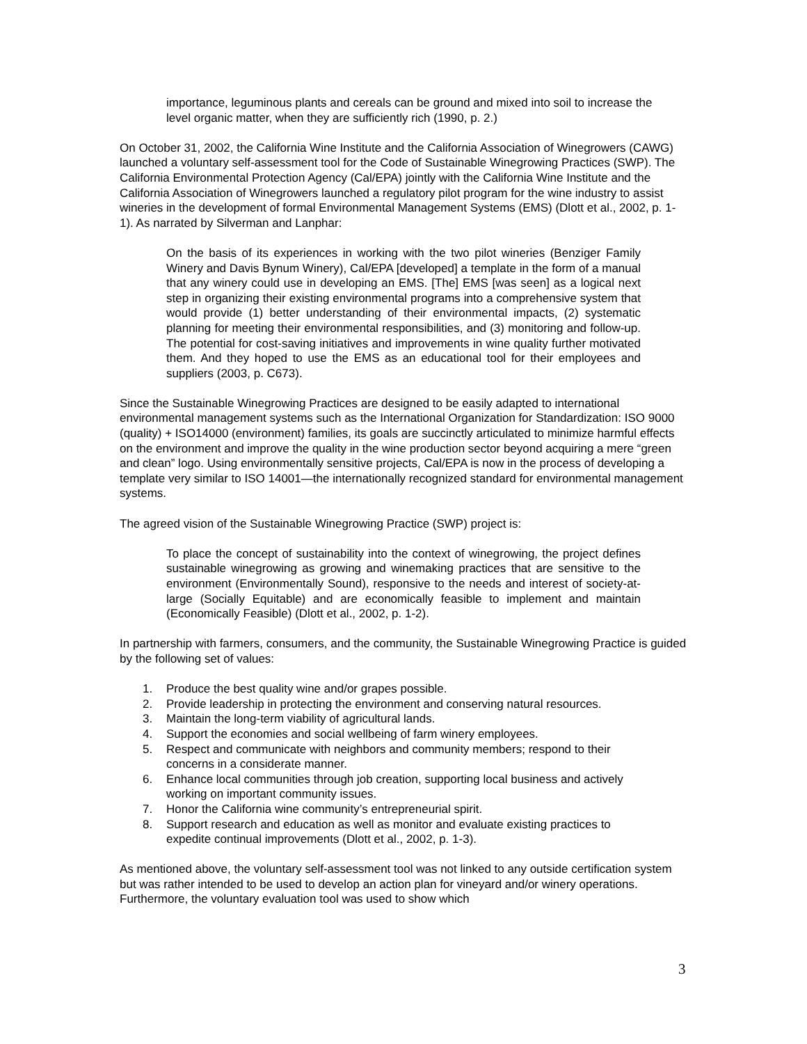importance, leguminous plants and cereals can be ground and mixed into soil to increase the level organic matter, when they are sufficiently rich (1990, p. 2.)
On October 31, 2002, the California Wine Institute and the California Association of Winegrowers (CAWG) launched a voluntary self-assessment tool for the Code of Sustainable Winegrowing Practices (SWP). The California Environmental Protection Agency (Cal/EPA) jointly with the California Wine Institute and the California Association of Winegrowers launched a regulatory pilot program for the wine industry to assist wineries in the development of formal Environmental Management Systems (EMS) (Dlott et al., 2002, p. 1-1). As narrated by Silverman and Lanphar:
On the basis of its experiences in working with the two pilot wineries (Benziger Family Winery and Davis Bynum Winery), Cal/EPA [developed] a template in the form of a manual that any winery could use in developing an EMS. [The] EMS [was seen] as a logical next step in organizing their existing environmental programs into a comprehensive system that would provide (1) better understanding of their environmental impacts, (2) systematic planning for meeting their environmental responsibilities, and (3) monitoring and follow-up. The potential for cost-saving initiatives and improvements in wine quality further motivated them. And they hoped to use the EMS as an educational tool for their employees and suppliers (2003, p. C673).
Since the Sustainable Winegrowing Practices are designed to be easily adapted to international environmental management systems such as the International Organization for Standardization: ISO 9000 (quality) + ISO14000 (environment) families, its goals are succinctly articulated to minimize harmful effects on the environment and improve the quality in the wine production sector beyond acquiring a mere “green and clean” logo. Using environmentally sensitive projects, Cal/EPA is now in the process of developing a template very similar to ISO 14001—the internationally recognized standard for environmental management systems.
The agreed vision of the Sustainable Winegrowing Practice (SWP) project is:
To place the concept of sustainability into the context of winegrowing, the project defines sustainable winegrowing as growing and winemaking practices that are sensitive to the environment (Environmentally Sound), responsive to the needs and interest of society-at-large (Socially Equitable) and are economically feasible to implement and maintain (Economically Feasible) (Dlott et al., 2002, p. 1-2).
In partnership with farmers, consumers, and the community, the Sustainable Winegrowing Practice is guided by the following set of values:
1. Produce the best quality wine and/or grapes possible.
2. Provide leadership in protecting the environment and conserving natural resources.
3. Maintain the long-term viability of agricultural lands.
4. Support the economies and social wellbeing of farm winery employees.
5. Respect and communicate with neighbors and community members; respond to their concerns in a considerate manner.
6. Enhance local communities through job creation, supporting local business and actively working on important community issues.
7. Honor the California wine community’s entrepreneurial spirit.
8. Support research and education as well as monitor and evaluate existing practices to expedite continual improvements (Dlott et al., 2002, p. 1-3).
As mentioned above, the voluntary self-assessment tool was not linked to any outside certification system but was rather intended to be used to develop an action plan for vineyard and/or winery operations. Furthermore, the voluntary evaluation tool was used to show which
3